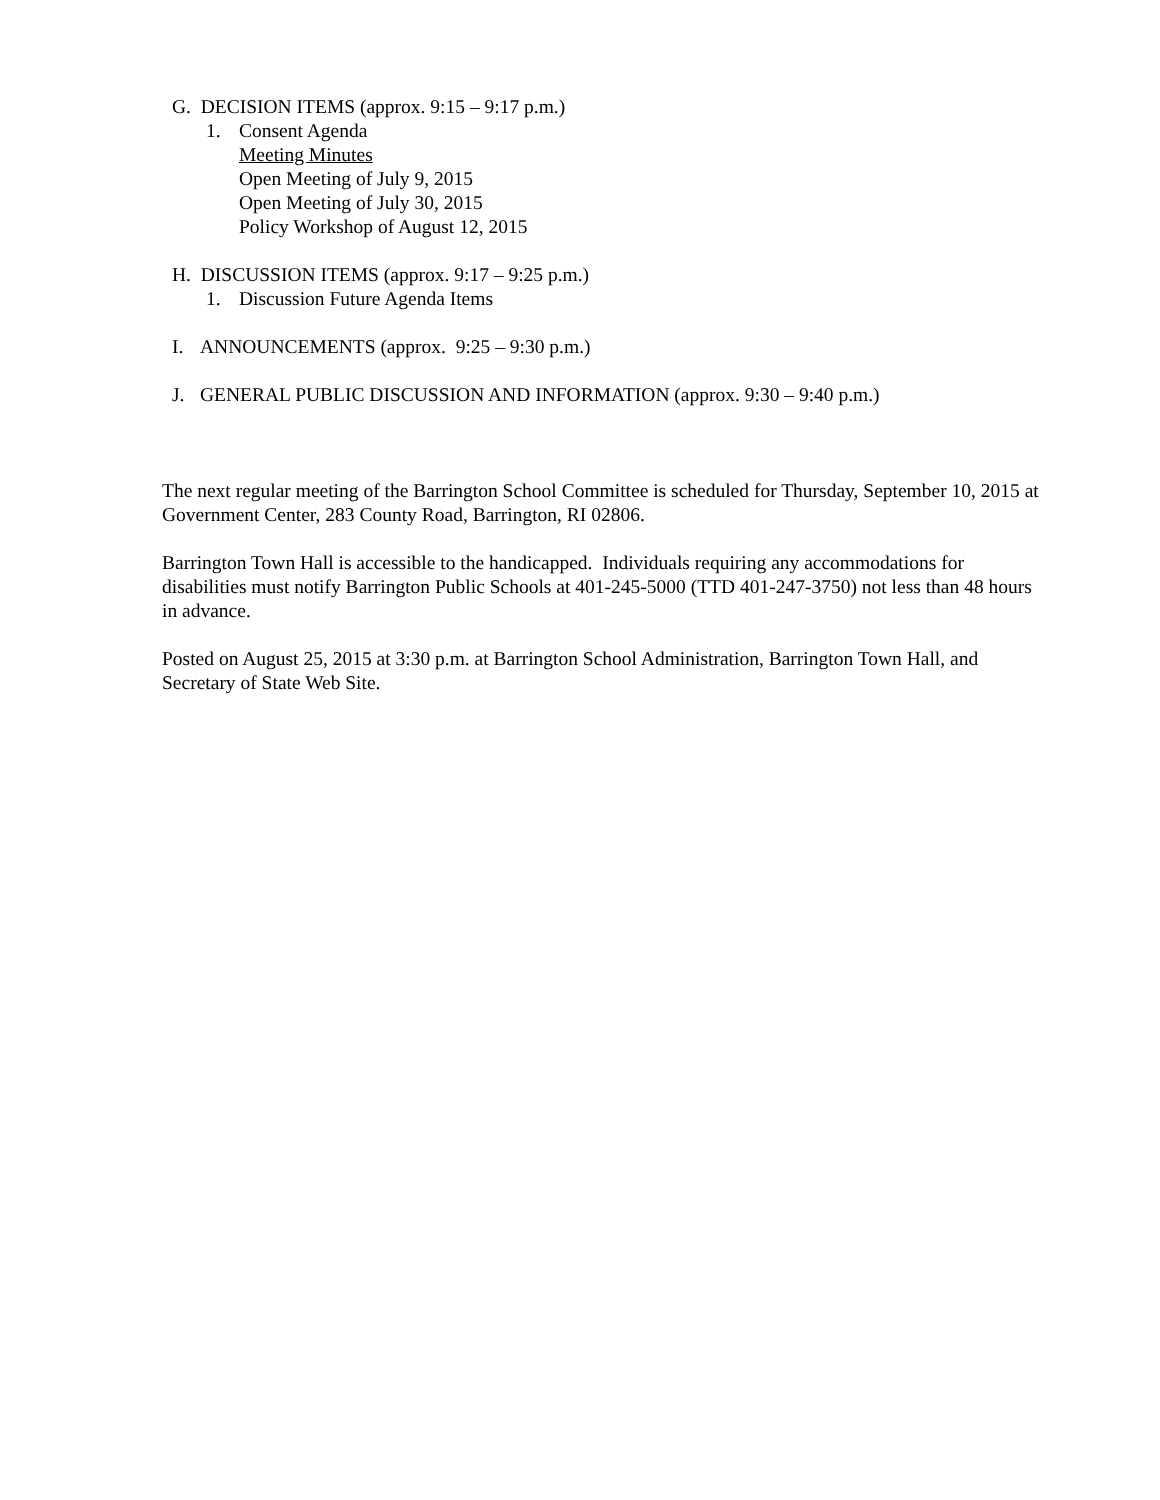G. DECISION ITEMS (approx. 9:15 – 9:17 p.m.)
1. Consent Agenda
Meeting Minutes
Open Meeting of July 9, 2015
Open Meeting of July 30, 2015
Policy Workshop of August 12, 2015
H. DISCUSSION ITEMS (approx. 9:17 – 9:25 p.m.)
1. Discussion Future Agenda Items
I. ANNOUNCEMENTS (approx. 9:25 – 9:30 p.m.)
J. GENERAL PUBLIC DISCUSSION AND INFORMATION (approx. 9:30 – 9:40 p.m.)
The next regular meeting of the Barrington School Committee is scheduled for Thursday, September 10, 2015 at Government Center, 283 County Road, Barrington, RI 02806.
Barrington Town Hall is accessible to the handicapped. Individuals requiring any accommodations for disabilities must notify Barrington Public Schools at 401-245-5000 (TTD 401-247-3750) not less than 48 hours in advance.
Posted on August 25, 2015 at 3:30 p.m. at Barrington School Administration, Barrington Town Hall, and Secretary of State Web Site.